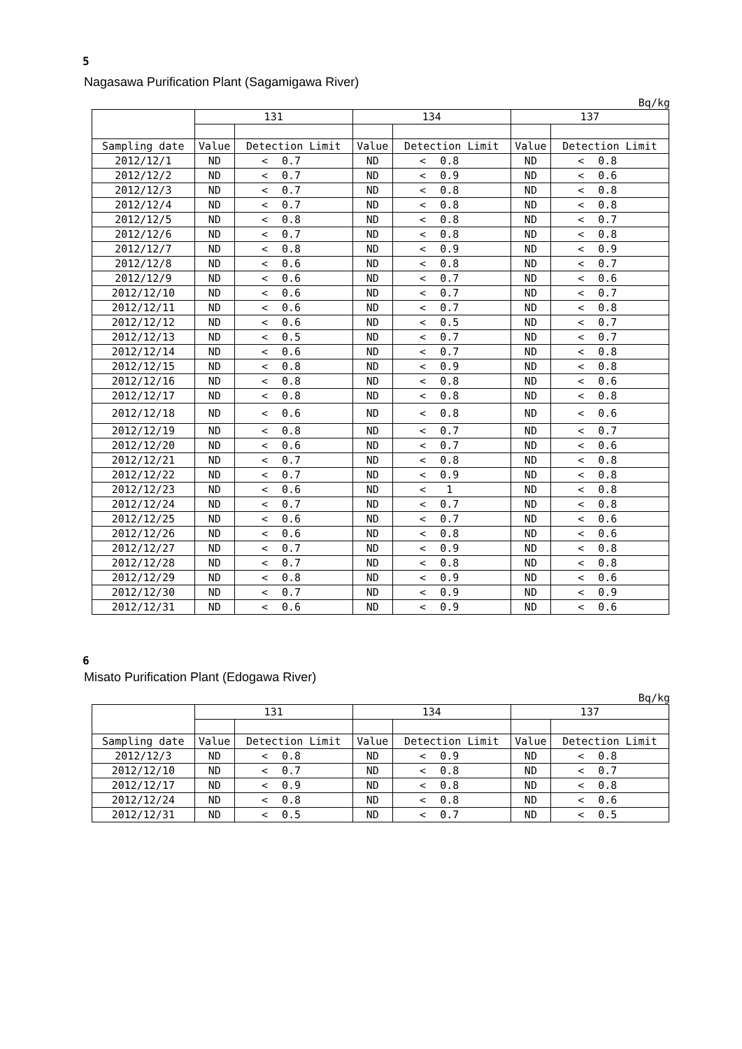5
Nagasawa Purification Plant (Sagamigawa River)
Bq/kg
| | 131 | | | 134 | | | 137 | | |
| --- | --- | --- | --- | --- | --- | --- | --- | --- | --- |
| Sampling date | Value | Detection Limit | | Value | Detection Limit | | Value | Detection Limit | |
| 2012/12/1 | ND | < | 0.7 | ND | < | 0.8 | ND | < | 0.8 |
| 2012/12/2 | ND | < | 0.7 | ND | < | 0.9 | ND | < | 0.6 |
| 2012/12/3 | ND | < | 0.7 | ND | < | 0.8 | ND | < | 0.8 |
| 2012/12/4 | ND | < | 0.7 | ND | < | 0.8 | ND | < | 0.8 |
| 2012/12/5 | ND | < | 0.8 | ND | < | 0.8 | ND | < | 0.7 |
| 2012/12/6 | ND | < | 0.7 | ND | < | 0.8 | ND | < | 0.8 |
| 2012/12/7 | ND | < | 0.8 | ND | < | 0.9 | ND | < | 0.9 |
| 2012/12/8 | ND | < | 0.6 | ND | < | 0.8 | ND | < | 0.7 |
| 2012/12/9 | ND | < | 0.6 | ND | < | 0.7 | ND | < | 0.6 |
| 2012/12/10 | ND | < | 0.6 | ND | < | 0.7 | ND | < | 0.7 |
| 2012/12/11 | ND | < | 0.6 | ND | < | 0.7 | ND | < | 0.8 |
| 2012/12/12 | ND | < | 0.6 | ND | < | 0.5 | ND | < | 0.7 |
| 2012/12/13 | ND | < | 0.5 | ND | < | 0.7 | ND | < | 0.7 |
| 2012/12/14 | ND | < | 0.6 | ND | < | 0.7 | ND | < | 0.8 |
| 2012/12/15 | ND | < | 0.8 | ND | < | 0.9 | ND | < | 0.8 |
| 2012/12/16 | ND | < | 0.8 | ND | < | 0.8 | ND | < | 0.6 |
| 2012/12/17 | ND | < | 0.8 | ND | < | 0.8 | ND | < | 0.8 |
| 2012/12/18 | ND | < | 0.6 | ND | < | 0.8 | ND | < | 0.6 |
| 2012/12/19 | ND | < | 0.8 | ND | < | 0.7 | ND | < | 0.7 |
| 2012/12/20 | ND | < | 0.6 | ND | < | 0.7 | ND | < | 0.6 |
| 2012/12/21 | ND | < | 0.7 | ND | < | 0.8 | ND | < | 0.8 |
| 2012/12/22 | ND | < | 0.7 | ND | < | 0.9 | ND | < | 0.8 |
| 2012/12/23 | ND | < | 0.6 | ND | < | 1 | ND | < | 0.8 |
| 2012/12/24 | ND | < | 0.7 | ND | < | 0.7 | ND | < | 0.8 |
| 2012/12/25 | ND | < | 0.6 | ND | < | 0.7 | ND | < | 0.6 |
| 2012/12/26 | ND | < | 0.6 | ND | < | 0.8 | ND | < | 0.6 |
| 2012/12/27 | ND | < | 0.7 | ND | < | 0.9 | ND | < | 0.8 |
| 2012/12/28 | ND | < | 0.7 | ND | < | 0.8 | ND | < | 0.8 |
| 2012/12/29 | ND | < | 0.8 | ND | < | 0.9 | ND | < | 0.6 |
| 2012/12/30 | ND | < | 0.7 | ND | < | 0.9 | ND | < | 0.9 |
| 2012/12/31 | ND | < | 0.6 | ND | < | 0.9 | ND | < | 0.6 |
6
Misato Purification Plant (Edogawa River)
Bq/kg
| | 131 | | | 134 | | | 137 | | |
| --- | --- | --- | --- | --- | --- | --- | --- | --- | --- |
| Sampling date | Value | Detection Limit | | Value | Detection Limit | | Value | Detection Limit | |
| 2012/12/3 | ND | < | 0.8 | ND | < | 0.9 | ND | < | 0.8 |
| 2012/12/10 | ND | < | 0.7 | ND | < | 0.8 | ND | < | 0.7 |
| 2012/12/17 | ND | < | 0.9 | ND | < | 0.8 | ND | < | 0.8 |
| 2012/12/24 | ND | < | 0.8 | ND | < | 0.8 | ND | < | 0.6 |
| 2012/12/31 | ND | < | 0.5 | ND | < | 0.7 | ND | < | 0.5 |